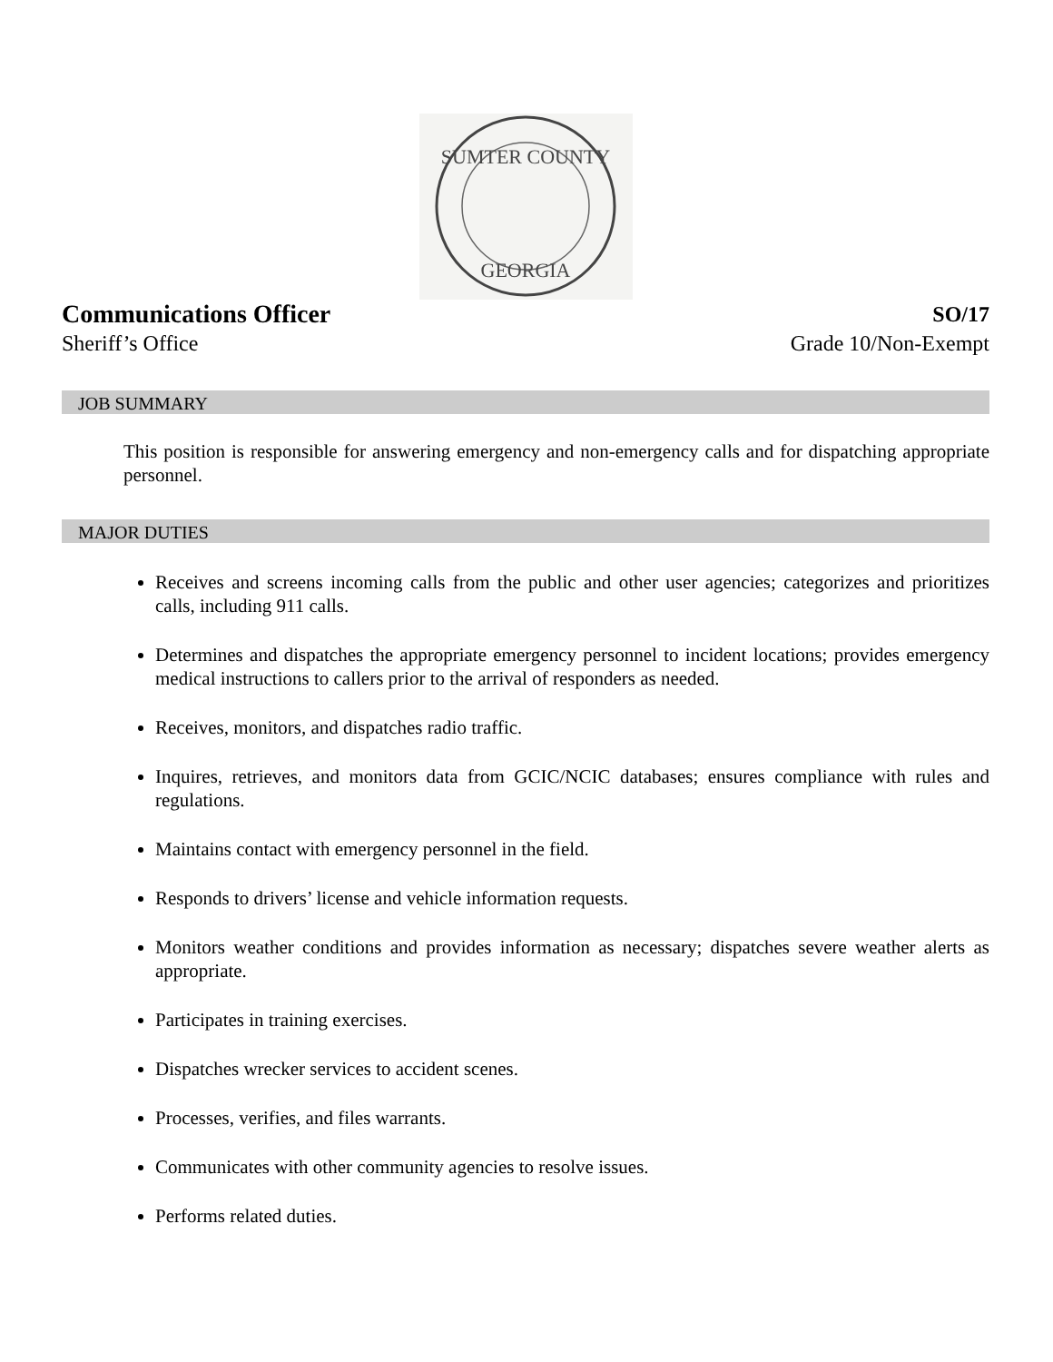SUMTER COUNTY
GEORGIA
Communications Officer SO/17
Sheriff’s Office Grade 10/Non-Exempt
JOB SUMMARY
This position is responsible for answering emergency and non-emergency calls and for dispatching appropriate personnel.
MAJOR DUTIES
Receives and screens incoming calls from the public and other user agencies; categorizes and prioritizes calls, including 911 calls.
Determines and dispatches the appropriate emergency personnel to incident locations; provides emergency medical instructions to callers prior to the arrival of responders as needed.
Receives, monitors, and dispatches radio traffic.
Inquires, retrieves, and monitors data from GCIC/NCIC databases; ensures compliance with rules and regulations.
Maintains contact with emergency personnel in the field.
Responds to drivers’ license and vehicle information requests.
Monitors weather conditions and provides information as necessary; dispatches severe weather alerts as appropriate.
Participates in training exercises.
Dispatches wrecker services to accident scenes.
Processes, verifies, and files warrants.
Communicates with other community agencies to resolve issues.
Performs related duties.